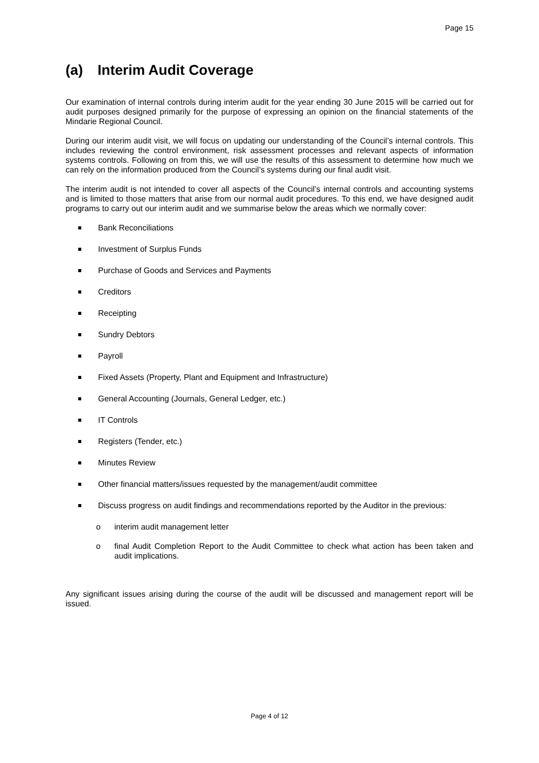Page 15
(a) Interim Audit Coverage
Our examination of internal controls during interim audit for the year ending 30 June 2015 will be carried out for audit purposes designed primarily for the purpose of expressing an opinion on the financial statements of the Mindarie Regional Council.
During our interim audit visit, we will focus on updating our understanding of the Council’s internal controls. This includes reviewing the control environment, risk assessment processes and relevant aspects of information systems controls. Following on from this, we will use the results of this assessment to determine how much we can rely on the information produced from the Council’s systems during our final audit visit.
The interim audit is not intended to cover all aspects of the Council’s internal controls and accounting systems and is limited to those matters that arise from our normal audit procedures. To this end, we have designed audit programs to carry out our interim audit and we summarise below the areas which we normally cover:
Bank Reconciliations
Investment of Surplus Funds
Purchase of Goods and Services and Payments
Creditors
Receipting
Sundry Debtors
Payroll
Fixed Assets (Property, Plant and Equipment and Infrastructure)
General Accounting (Journals, General Ledger, etc.)
IT Controls
Registers (Tender, etc.)
Minutes Review
Other financial matters/issues requested by the management/audit committee
Discuss progress on audit findings and recommendations reported by the Auditor in the previous:
o interim audit management letter
o final Audit Completion Report to the Audit Committee to check what action has been taken and audit implications.
Any significant issues arising during the course of the audit will be discussed and management report will be issued.
Page 4 of 12